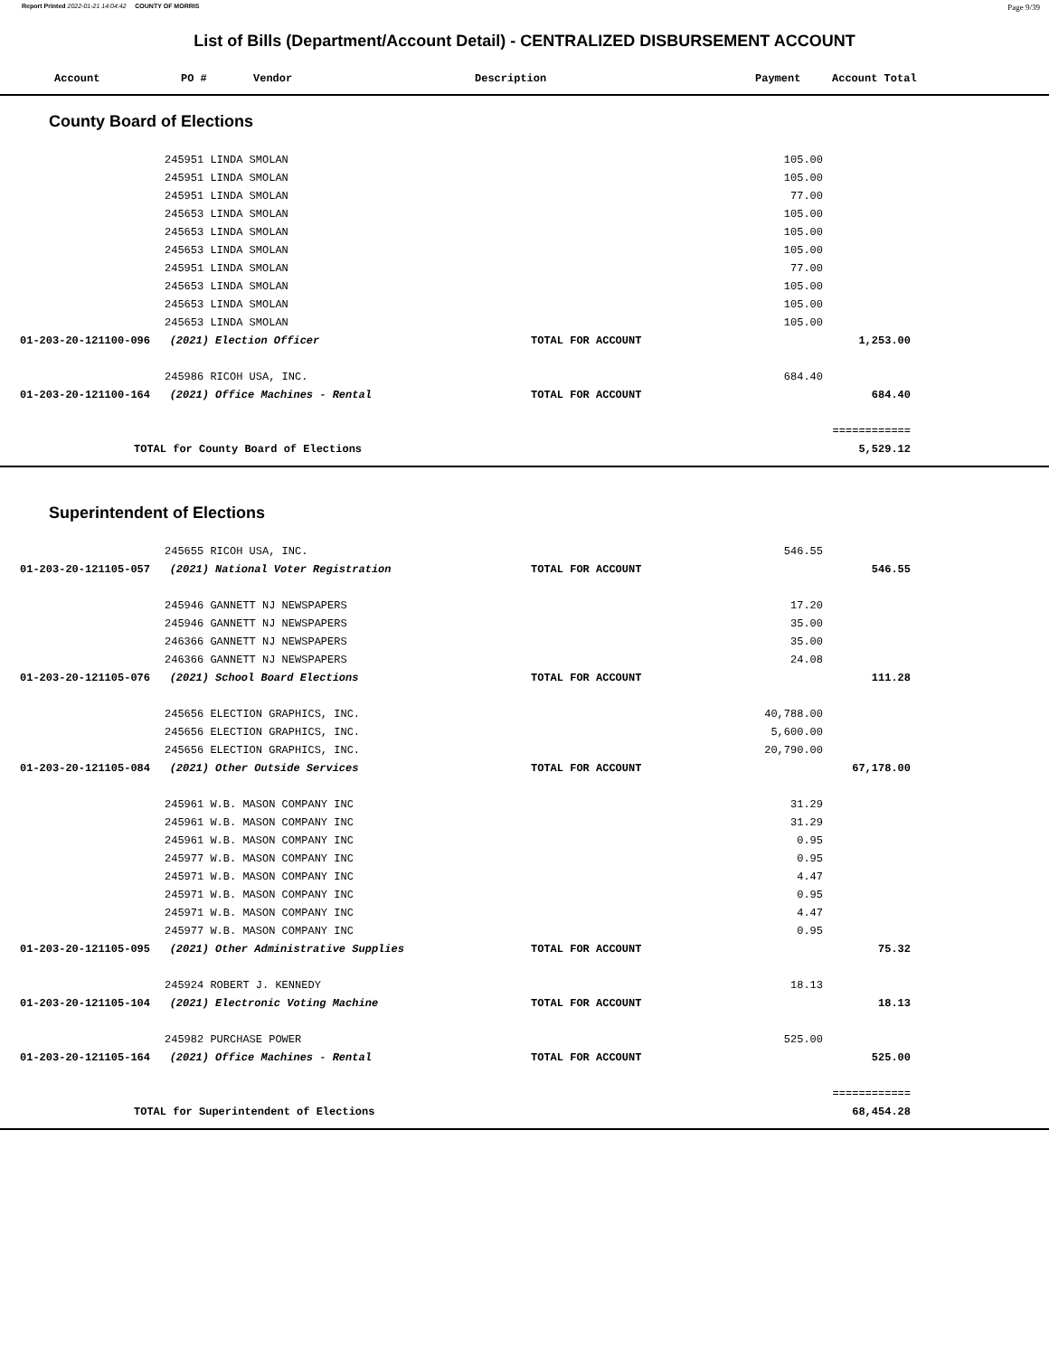Report Printed 2022-01-21 14:04:42 COUNTY OF MORRIS Page 9/39
List of Bills (Department/Account Detail) - CENTRALIZED DISBURSEMENT ACCOUNT
| | Account | PO # | Vendor | Description | Payment | Account Total |
| --- | --- | --- | --- | --- | --- | --- |
County Board of Elections
| | | 245951 LINDA SMOLAN | | 105.00 | | |
| | | 245951 LINDA SMOLAN | | 105.00 | | |
| | | 245951 LINDA SMOLAN | | 77.00 | | |
| | | 245653 LINDA SMOLAN | | 105.00 | | |
| | | 245653 LINDA SMOLAN | | 105.00 | | |
| | | 245653 LINDA SMOLAN | | 105.00 | | |
| | | 245951 LINDA SMOLAN | | 77.00 | | |
| | | 245653 LINDA SMOLAN | | 105.00 | | |
| | | 245653 LINDA SMOLAN | | 105.00 | | |
| | | 245653 LINDA SMOLAN | | 105.00 | | |
| | 01-203-20-121100-096 (2021) Election Officer | | TOTAL FOR ACCOUNT | | 1,253.00 | |
| | | 245986 RICOH USA, INC. | | 684.40 | | |
| | 01-203-20-121100-164 (2021) Office Machines - Rental | | TOTAL FOR ACCOUNT | | 684.40 | |
| | | | | | ============ | |
| | TOTAL for County Board of Elections | | | | 5,529.12 | |
Superintendent of Elections
| | | 245655 RICOH USA, INC. | | 546.55 | | |
| | 01-203-20-121105-057 (2021) National Voter Registration | | TOTAL FOR ACCOUNT | | 546.55 | |
| | | 245946 GANNETT NJ NEWSPAPERS | | 17.20 | | |
| | | 245946 GANNETT NJ NEWSPAPERS | | 35.00 | | |
| | | 246366 GANNETT NJ NEWSPAPERS | | 35.00 | | |
| | | 246366 GANNETT NJ NEWSPAPERS | | 24.08 | | |
| | 01-203-20-121105-076 (2021) School Board Elections | | TOTAL FOR ACCOUNT | | 111.28 | |
| | | 245656 ELECTION GRAPHICS, INC. | | 40,788.00 | | |
| | | 245656 ELECTION GRAPHICS, INC. | | 5,600.00 | | |
| | | 245656 ELECTION GRAPHICS, INC. | | 20,790.00 | | |
| | 01-203-20-121105-084 (2021) Other Outside Services | | TOTAL FOR ACCOUNT | | 67,178.00 | |
| | | 245961 W.B. MASON COMPANY INC | | 31.29 | | |
| | | 245961 W.B. MASON COMPANY INC | | 31.29 | | |
| | | 245961 W.B. MASON COMPANY INC | | 0.95 | | |
| | | 245977 W.B. MASON COMPANY INC | | 0.95 | | |
| | | 245971 W.B. MASON COMPANY INC | | 4.47 | | |
| | | 245971 W.B. MASON COMPANY INC | | 0.95 | | |
| | | 245971 W.B. MASON COMPANY INC | | 4.47 | | |
| | | 245977 W.B. MASON COMPANY INC | | 0.95 | | |
| | 01-203-20-121105-095 (2021) Other Administrative Supplies | | TOTAL FOR ACCOUNT | | 75.32 | |
| | | 245924 ROBERT J. KENNEDY | | 18.13 | | |
| | 01-203-20-121105-104 (2021) Electronic Voting Machine | | TOTAL FOR ACCOUNT | | 18.13 | |
| | | 245982 PURCHASE POWER | | 525.00 | | |
| | 01-203-20-121105-164 (2021) Office Machines - Rental | | TOTAL FOR ACCOUNT | | 525.00 | |
| | | | | | ============ | |
| | TOTAL for Superintendent of Elections | | | | 68,454.28 | |